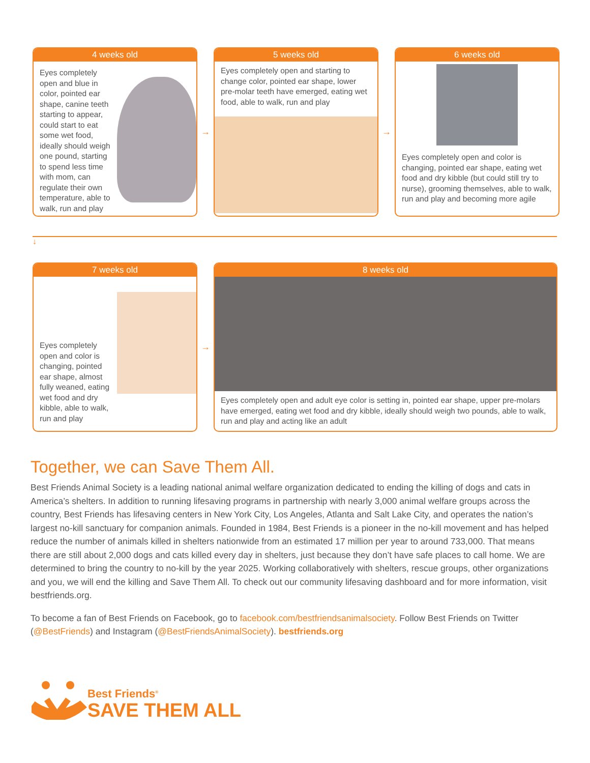4 weeks old
Eyes completely open and blue in color, pointed ear shape, canine teeth starting to appear, could start to eat some wet food, ideally should weigh one pound, starting to spend less time with mom, can regulate their own temperature, able to walk, run and play
→
5 weeks old
Eyes completely open and starting to change color, pointed ear shape, lower pre-molar teeth have emerged, eating wet food, able to walk, run and play
→
6 weeks old
Eyes completely open and color is changing, pointed ear shape, eating wet food and dry kibble (but could still try to nurse), grooming themselves, able to walk, run and play and becoming more agile
↓
7 weeks old
Eyes completely open and color is changing, pointed ear shape, almost fully weaned, eating wet food and dry kibble, able to walk, run and play
→
8 weeks old
Eyes completely open and adult eye color is setting in, pointed ear shape, upper pre-molars have emerged, eating wet food and dry kibble, ideally should weigh two pounds, able to walk, run and play and acting like an adult
Together, we can Save Them All.
Best Friends Animal Society is a leading national animal welfare organization dedicated to ending the killing of dogs and cats in America’s shelters. In addition to running lifesaving programs in partnership with nearly 3,000 animal welfare groups across the country, Best Friends has lifesaving centers in New York City, Los Angeles, Atlanta and Salt Lake City, and operates the nation’s largest no-kill sanctuary for companion animals. Founded in 1984, Best Friends is a pioneer in the no-kill movement and has helped reduce the number of animals killed in shelters nationwide from an estimated 17 million per year to around 733,000. That means there are still about 2,000 dogs and cats killed every day in shelters, just because they don’t have safe places to call home. We are determined to bring the country to no-kill by the year 2025. Working collaboratively with shelters, rescue groups, other organizations and you, we will end the killing and Save Them All. To check out our community lifesaving dashboard and for more information, visit bestfriends.org.
To become a fan of Best Friends on Facebook, go to facebook.com/bestfriendsanimalsociety. Follow Best Friends on Twitter (@BestFriends) and Instagram (@BestFriendsAnimalSociety). bestfriends.org
Best Friends<sup>®</sup>
SAVE THEM ALL